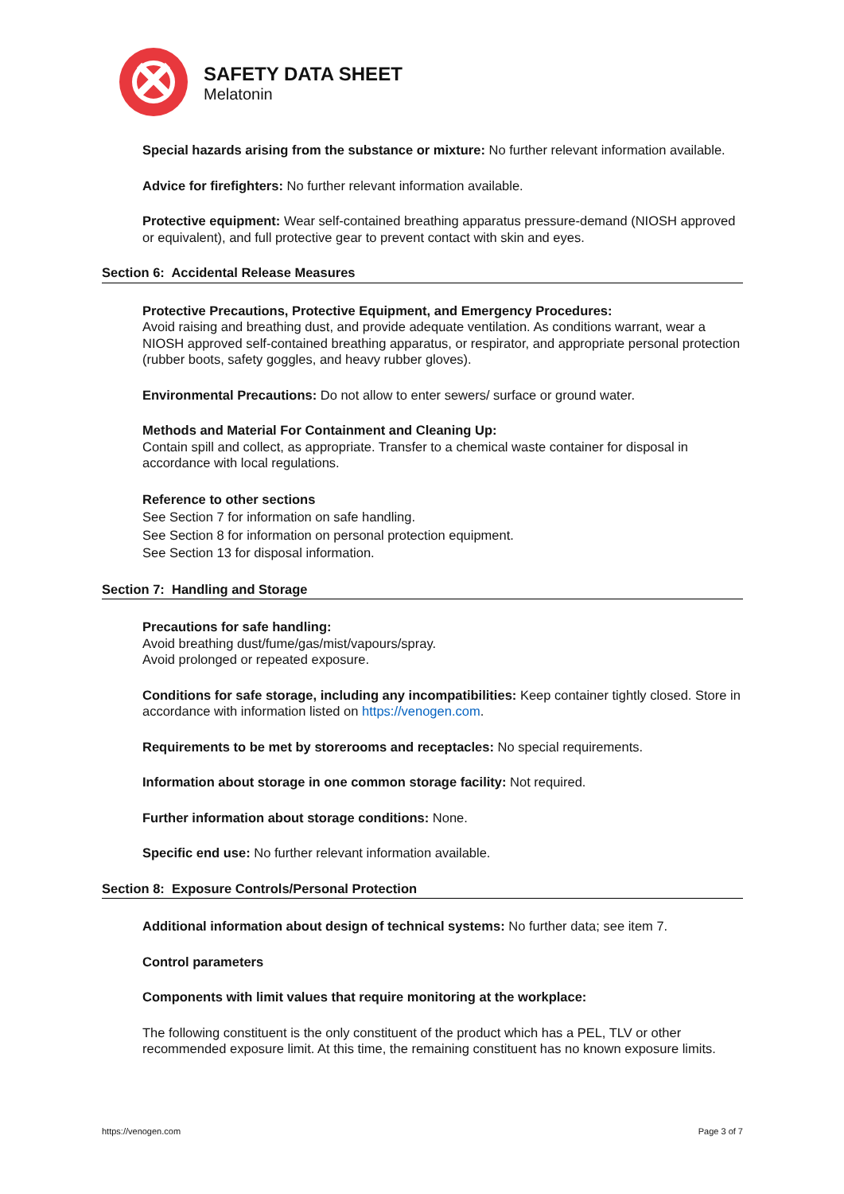SAFETY DATA SHEET
Melatonin
Special hazards arising from the substance or mixture: No further relevant information available.
Advice for firefighters: No further relevant information available.
Protective equipment: Wear self-contained breathing apparatus pressure-demand (NIOSH approved or equivalent), and full protective gear to prevent contact with skin and eyes.
Section 6: Accidental Release Measures
Protective Precautions, Protective Equipment, and Emergency Procedures:
Avoid raising and breathing dust, and provide adequate ventilation. As conditions warrant, wear a NIOSH approved self-contained breathing apparatus, or respirator, and appropriate personal protection (rubber boots, safety goggles, and heavy rubber gloves).
Environmental Precautions: Do not allow to enter sewers/ surface or ground water.
Methods and Material For Containment and Cleaning Up:
Contain spill and collect, as appropriate. Transfer to a chemical waste container for disposal in accordance with local regulations.
Reference to other sections
See Section 7 for information on safe handling.
See Section 8 for information on personal protection equipment.
See Section 13 for disposal information.
Section 7: Handling and Storage
Precautions for safe handling:
Avoid breathing dust/fume/gas/mist/vapours/spray.
Avoid prolonged or repeated exposure.
Conditions for safe storage, including any incompatibilities: Keep container tightly closed. Store in accordance with information listed on https://venogen.com.
Requirements to be met by storerooms and receptacles: No special requirements.
Information about storage in one common storage facility: Not required.
Further information about storage conditions: None.
Specific end use: No further relevant information available.
Section 8: Exposure Controls/Personal Protection
Additional information about design of technical systems: No further data; see item 7.
Control parameters
Components with limit values that require monitoring at the workplace:
The following constituent is the only constituent of the product which has a PEL, TLV or other recommended exposure limit. At this time, the remaining constituent has no known exposure limits.
https://venogen.com Page 3 of 7